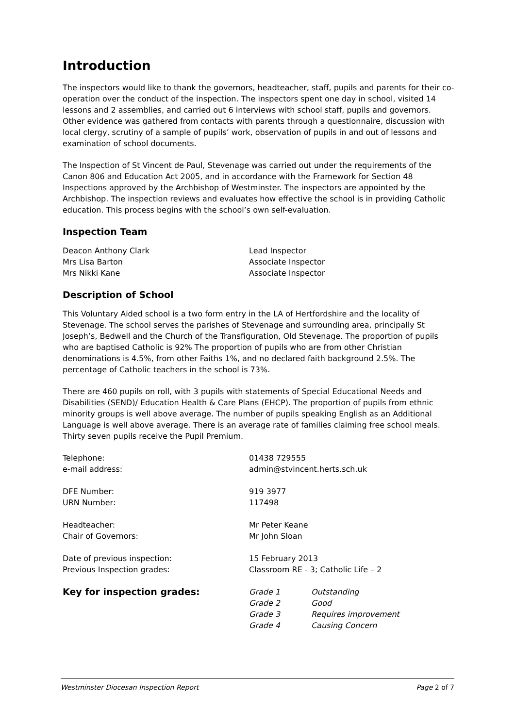Introduction
The inspectors would like to thank the governors, headteacher, staff, pupils and parents for their co-operation over the conduct of the inspection. The inspectors spent one day in school, visited 14 lessons and 2 assemblies, and carried out 6 interviews with school staff, pupils and governors. Other evidence was gathered from contacts with parents through a questionnaire, discussion with local clergy, scrutiny of a sample of pupils’ work, observation of pupils in and out of lessons and examination of school documents.
The Inspection of St Vincent de Paul, Stevenage was carried out under the requirements of the Canon 806 and Education Act 2005, and in accordance with the Framework for Section 48 Inspections approved by the Archbishop of Westminster. The inspectors are appointed by the Archbishop. The inspection reviews and evaluates how effective the school is in providing Catholic education. This process begins with the school’s own self-evaluation.
Inspection Team
| Deacon Anthony Clark | Lead Inspector |
| Mrs Lisa Barton | Associate Inspector |
| Mrs Nikki Kane | Associate Inspector |
Description of School
This Voluntary Aided school is a two form entry in the LA of Hertfordshire and the locality of Stevenage. The school serves the parishes of Stevenage and surrounding area, principally St Joseph’s, Bedwell and the Church of the Transfiguration, Old Stevenage. The proportion of pupils who are baptised Catholic is 92% The proportion of pupils who are from other Christian denominations is 4.5%, from other Faiths 1%, and no declared faith background 2.5%. The percentage of Catholic teachers in the school is 73%.
There are 460 pupils on roll, with 3 pupils with statements of Special Educational Needs and Disabilities (SEND)/ Education Health & Care Plans (EHCP). The proportion of pupils from ethnic minority groups is well above average. The number of pupils speaking English as an Additional Language is well above average. There is an average rate of families claiming free school meals. Thirty seven pupils receive the Pupil Premium.
| Telephone: | 01438 729555 | |
| e-mail address: | admin@stvincent.herts.sch.uk | |
| DFE Number: | 919 3977 | |
| URN Number: | 117498 | |
| Headteacher: | Mr Peter Keane | |
| Chair of Governors: | Mr John Sloan | |
| Date of previous inspection: | 15 February 2013 | |
| Previous Inspection grades: | Classroom RE - 3; Catholic Life – 2 | |
| Key for inspection grades: | Grade 1 | Outstanding |
| | Grade 2 | Good |
| | Grade 3 | Requires improvement |
| | Grade 4 | Causing Concern |
Westminster Diocesan Inspection Report Page 2 of 7